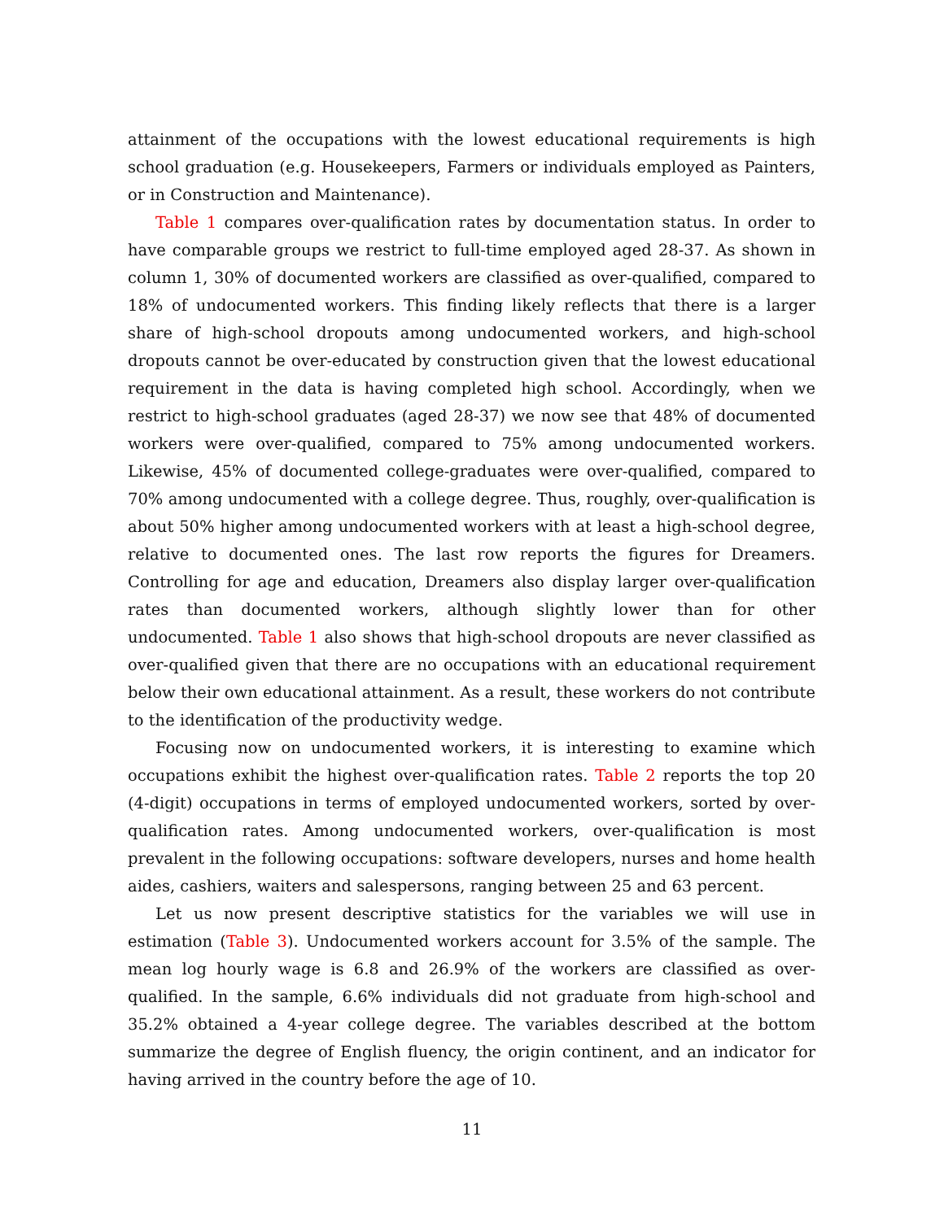attainment of the occupations with the lowest educational requirements is high school graduation (e.g. Housekeepers, Farmers or individuals employed as Painters, or in Construction and Maintenance).
Table 1 compares over-qualification rates by documentation status. In order to have comparable groups we restrict to full-time employed aged 28-37. As shown in column 1, 30% of documented workers are classified as over-qualified, compared to 18% of undocumented workers. This finding likely reflects that there is a larger share of high-school dropouts among undocumented workers, and high-school dropouts cannot be over-educated by construction given that the lowest educational requirement in the data is having completed high school. Accordingly, when we restrict to high-school graduates (aged 28-37) we now see that 48% of documented workers were over-qualified, compared to 75% among undocumented workers. Likewise, 45% of documented college-graduates were over-qualified, compared to 70% among undocumented with a college degree. Thus, roughly, over-qualification is about 50% higher among undocumented workers with at least a high-school degree, relative to documented ones. The last row reports the figures for Dreamers. Controlling for age and education, Dreamers also display larger over-qualification rates than documented workers, although slightly lower than for other undocumented. Table 1 also shows that high-school dropouts are never classified as over-qualified given that there are no occupations with an educational requirement below their own educational attainment. As a result, these workers do not contribute to the identification of the productivity wedge.
Focusing now on undocumented workers, it is interesting to examine which occupations exhibit the highest over-qualification rates. Table 2 reports the top 20 (4-digit) occupations in terms of employed undocumented workers, sorted by over-qualification rates. Among undocumented workers, over-qualification is most prevalent in the following occupations: software developers, nurses and home health aides, cashiers, waiters and salespersons, ranging between 25 and 63 percent.
Let us now present descriptive statistics for the variables we will use in estimation (Table 3). Undocumented workers account for 3.5% of the sample. The mean log hourly wage is 6.8 and 26.9% of the workers are classified as over-qualified. In the sample, 6.6% individuals did not graduate from high-school and 35.2% obtained a 4-year college degree. The variables described at the bottom summarize the degree of English fluency, the origin continent, and an indicator for having arrived in the country before the age of 10.
11